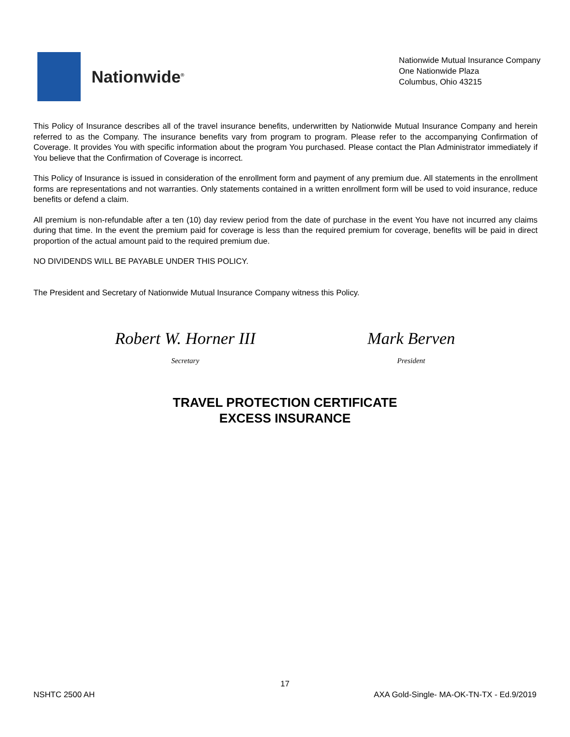Nationwide<sup>®</sup>
Nationwide Mutual Insurance Company
One Nationwide Plaza
Columbus, Ohio 43215
This Policy of Insurance describes all of the travel insurance benefits, underwritten by Nationwide Mutual Insurance Company and herein referred to as the Company. The insurance benefits vary from program to program. Please refer to the accompanying Confirmation of Coverage. It provides You with specific information about the program You purchased. Please contact the Plan Administrator immediately if You believe that the Confirmation of Coverage is incorrect.
This Policy of Insurance is issued in consideration of the enrollment form and payment of any premium due. All statements in the enrollment forms are representations and not warranties. Only statements contained in a written enrollment form will be used to void insurance, reduce benefits or defend a claim.
All premium is non-refundable after a ten (10) day review period from the date of purchase in the event You have not incurred any claims during that time. In the event the premium paid for coverage is less than the required premium for coverage, benefits will be paid in direct proportion of the actual amount paid to the required premium due.
NO DIVIDENDS WILL BE PAYABLE UNDER THIS POLICY.
The President and Secretary of Nationwide Mutual Insurance Company witness this Policy.
Robert W. Horner III
Secretary
Mark Berven
President
TRAVEL PROTECTION CERTIFICATE
EXCESS INSURANCE
17
NSHTC 2500 AH AXA Gold-Single- MA-OK-TN-TX - Ed.9/2019